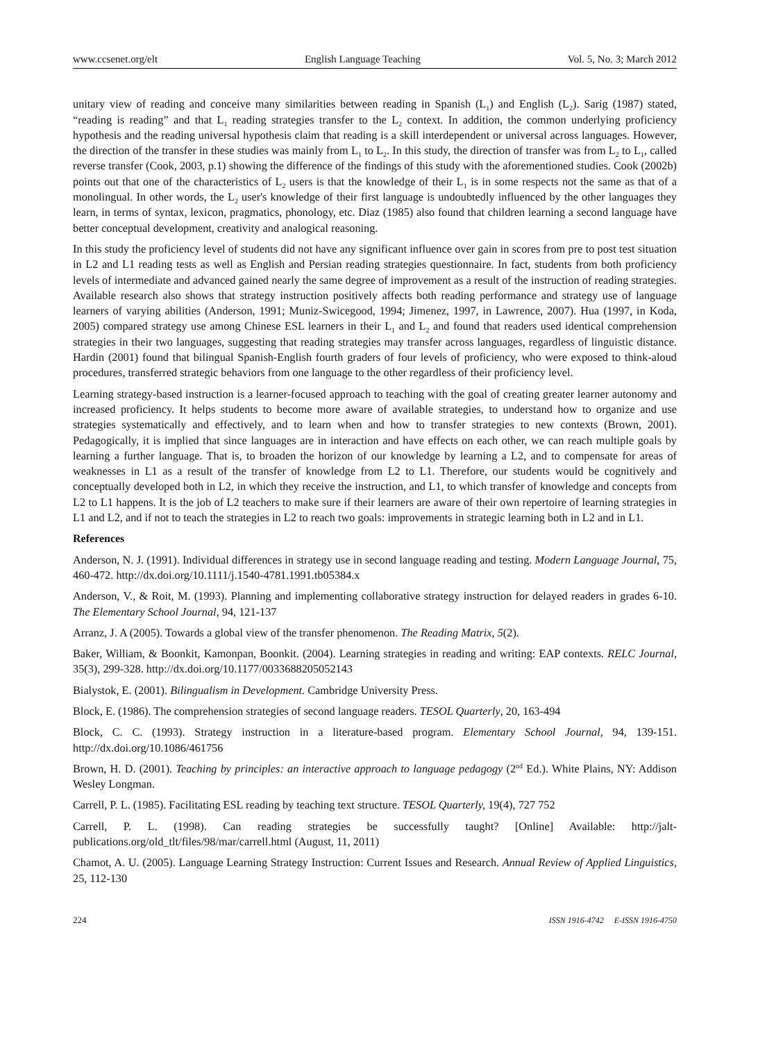www.ccsenet.org/elt English Language Teaching Vol. 5, No. 3; March 2012
unitary view of reading and conceive many similarities between reading in Spanish (L<sub>1</sub>) and English (L<sub>2</sub>). Sarig (1987) stated, “reading is reading” and that L<sub>1</sub> reading strategies transfer to the L<sub>2</sub> context. In addition, the common underlying proficiency hypothesis and the reading universal hypothesis claim that reading is a skill interdependent or universal across languages. However, the direction of the transfer in these studies was mainly from L<sub>1</sub> to L<sub>2</sub>. In this study, the direction of transfer was from L<sub>2</sub> to L<sub>1</sub>, called reverse transfer (Cook, 2003, p.1) showing the difference of the findings of this study with the aforementioned studies. Cook (2002b) points out that one of the characteristics of L<sub>2</sub> users is that the knowledge of their L<sub>1</sub> is in some respects not the same as that of a monolingual. In other words, the L<sub>2</sub> user's knowledge of their first language is undoubtedly influenced by the other languages they learn, in terms of syntax, lexicon, pragmatics, phonology, etc. Diaz (1985) also found that children learning a second language have better conceptual development, creativity and analogical reasoning.
In this study the proficiency level of students did not have any significant influence over gain in scores from pre to post test situation in L2 and L1 reading tests as well as English and Persian reading strategies questionnaire. In fact, students from both proficiency levels of intermediate and advanced gained nearly the same degree of improvement as a result of the instruction of reading strategies. Available research also shows that strategy instruction positively affects both reading performance and strategy use of language learners of varying abilities (Anderson, 1991; Muniz-Swicegood, 1994; Jimenez, 1997, in Lawrence, 2007). Hua (1997, in Koda, 2005) compared strategy use among Chinese ESL learners in their L<sub>1</sub> and L<sub>2</sub> and found that readers used identical comprehension strategies in their two languages, suggesting that reading strategies may transfer across languages, regardless of linguistic distance. Hardin (2001) found that bilingual Spanish-English fourth graders of four levels of proficiency, who were exposed to think-aloud procedures, transferred strategic behaviors from one language to the other regardless of their proficiency level.
Learning strategy-based instruction is a learner-focused approach to teaching with the goal of creating greater learner autonomy and increased proficiency. It helps students to become more aware of available strategies, to understand how to organize and use strategies systematically and effectively, and to learn when and how to transfer strategies to new contexts (Brown, 2001). Pedagogically, it is implied that since languages are in interaction and have effects on each other, we can reach multiple goals by learning a further language. That is, to broaden the horizon of our knowledge by learning a L2, and to compensate for areas of weaknesses in L1 as a result of the transfer of knowledge from L2 to L1. Therefore, our students would be cognitively and conceptually developed both in L2, in which they receive the instruction, and L1, to which transfer of knowledge and concepts from L2 to L1 happens. It is the job of L2 teachers to make sure if their learners are aware of their own repertoire of learning strategies in L1 and L2, and if not to teach the strategies in L2 to reach two goals: improvements in strategic learning both in L2 and in L1.
References
Anderson, N. J. (1991). Individual differences in strategy use in second language reading and testing. Modern Language Journal, 75, 460-472. http://dx.doi.org/10.1111/j.1540-4781.1991.tb05384.x
Anderson, V., & Roit, M. (1993). Planning and implementing collaborative strategy instruction for delayed readers in grades 6-10. The Elementary School Journal, 94, 121-137
Arranz, J. A (2005). Towards a global view of the transfer phenomenon. The Reading Matrix, 5(2).
Baker, William, & Boonkit, Kamonpan, Boonkit. (2004). Learning strategies in reading and writing: EAP contexts. RELC Journal, 35(3), 299-328. http://dx.doi.org/10.1177/0033688205052143
Bialystok, E. (2001). Bilingualism in Development. Cambridge University Press.
Block, E. (1986). The comprehension strategies of second language readers. TESOL Quarterly, 20, 163-494
Block, C. C. (1993). Strategy instruction in a literature-based program. Elementary School Journal, 94, 139-151. http://dx.doi.org/10.1086/461756
Brown, H. D. (2001). Teaching by principles: an interactive approach to language pedagogy (2<sup>nd</sup> Ed.). White Plains, NY: Addison Wesley Longman.
Carrell, P. L. (1985). Facilitating ESL reading by teaching text structure. TESOL Quarterly, 19(4), 727 752
Carrell, P. L. (1998). Can reading strategies be successfully taught? [Online] Available: http://jalt-publications.org/old_tlt/files/98/mar/carrell.html (August, 11, 2011)
Chamot, A. U. (2005). Language Learning Strategy Instruction: Current Issues and Research. Annual Review of Applied Linguistics, 25, 112-130
224 ISSN 1916-4742 E-ISSN 1916-4750